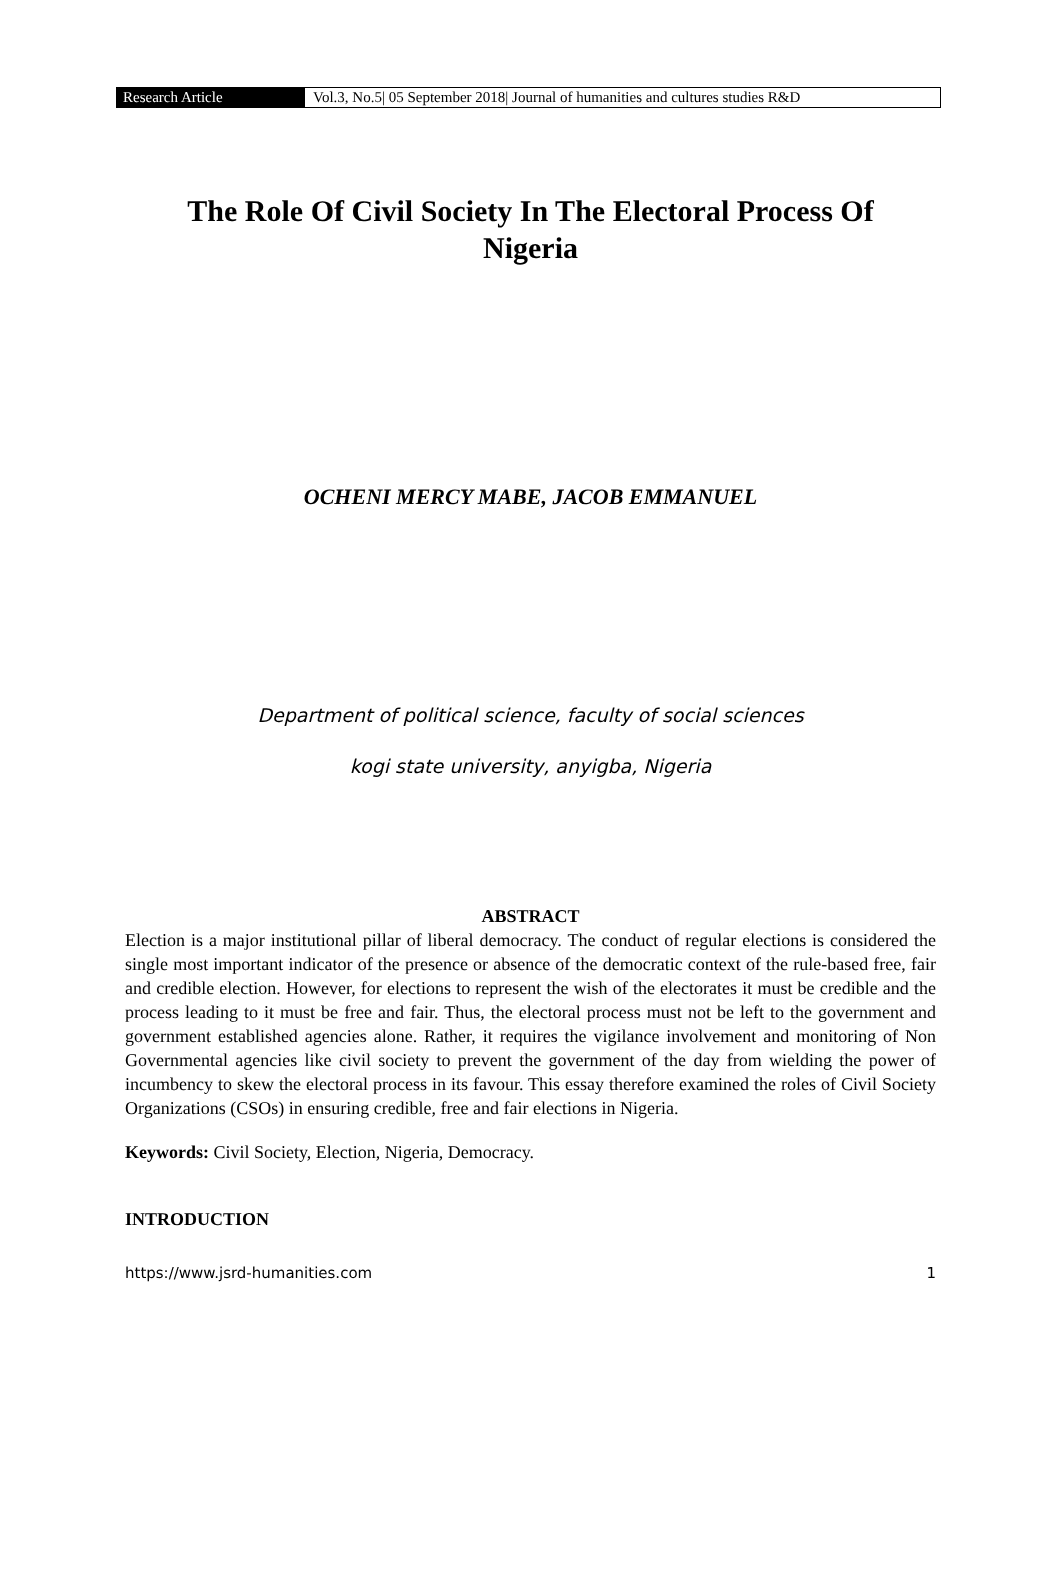Research Article Vol.3, No.5| 05 September 2018| Journal of humanities and cultures studies R&D
The Role Of Civil Society In The Electoral Process Of
Nigeria
OCHENI MERCY MABE, JACOB EMMANUEL
Department of political science, faculty of social sciences
kogi state university, anyigba, Nigeria
ABSTRACT
Election is a major institutional pillar of liberal democracy. The conduct of regular elections is considered the single most important indicator of the presence or absence of the democratic context of the rule-based free, fair and credible election. However, for elections to represent the wish of the electorates it must be credible and the process leading to it must be free and fair. Thus, the electoral process must not be left to the government and government established agencies alone. Rather, it requires the vigilance involvement and monitoring of Non Governmental agencies like civil society to prevent the government of the day from wielding the power of incumbency to skew the electoral process in its favour. This essay therefore examined the roles of Civil Society Organizations (CSOs) in ensuring credible, free and fair elections in Nigeria.
Keywords: Civil Society, Election, Nigeria, Democracy.
INTRODUCTION
https://www.jsrd-humanities.com 1